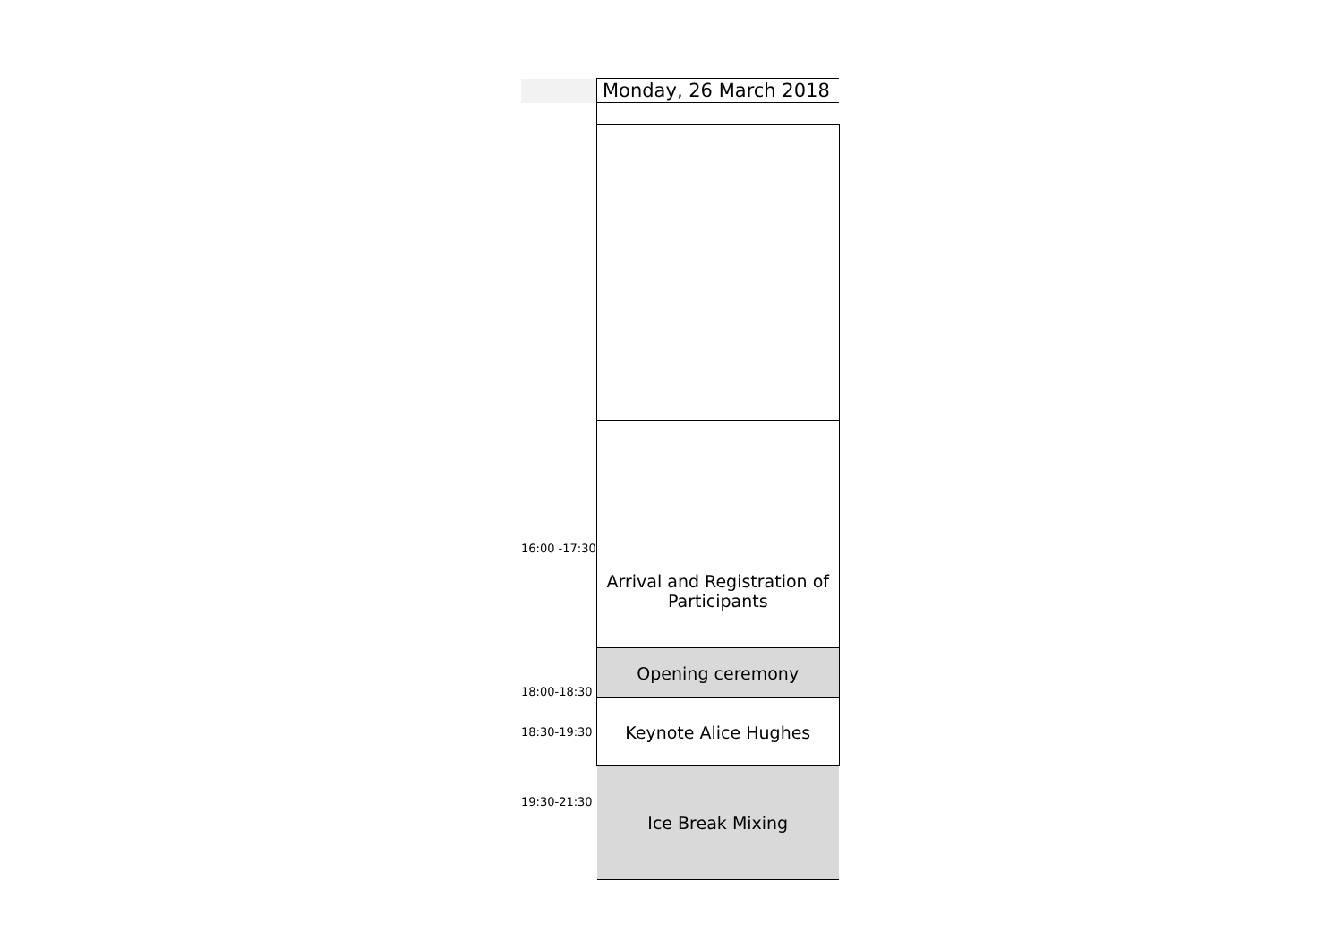| | Monday, 26 March 2018 |
| 16:00 -17:30 | Arrival and Registration of Participants |
| 18:00-18:30 | Opening ceremony |
| 18:30-19:30 | Keynote Alice Hughes |
| 19:30-21:30 | Ice Break Mixing |